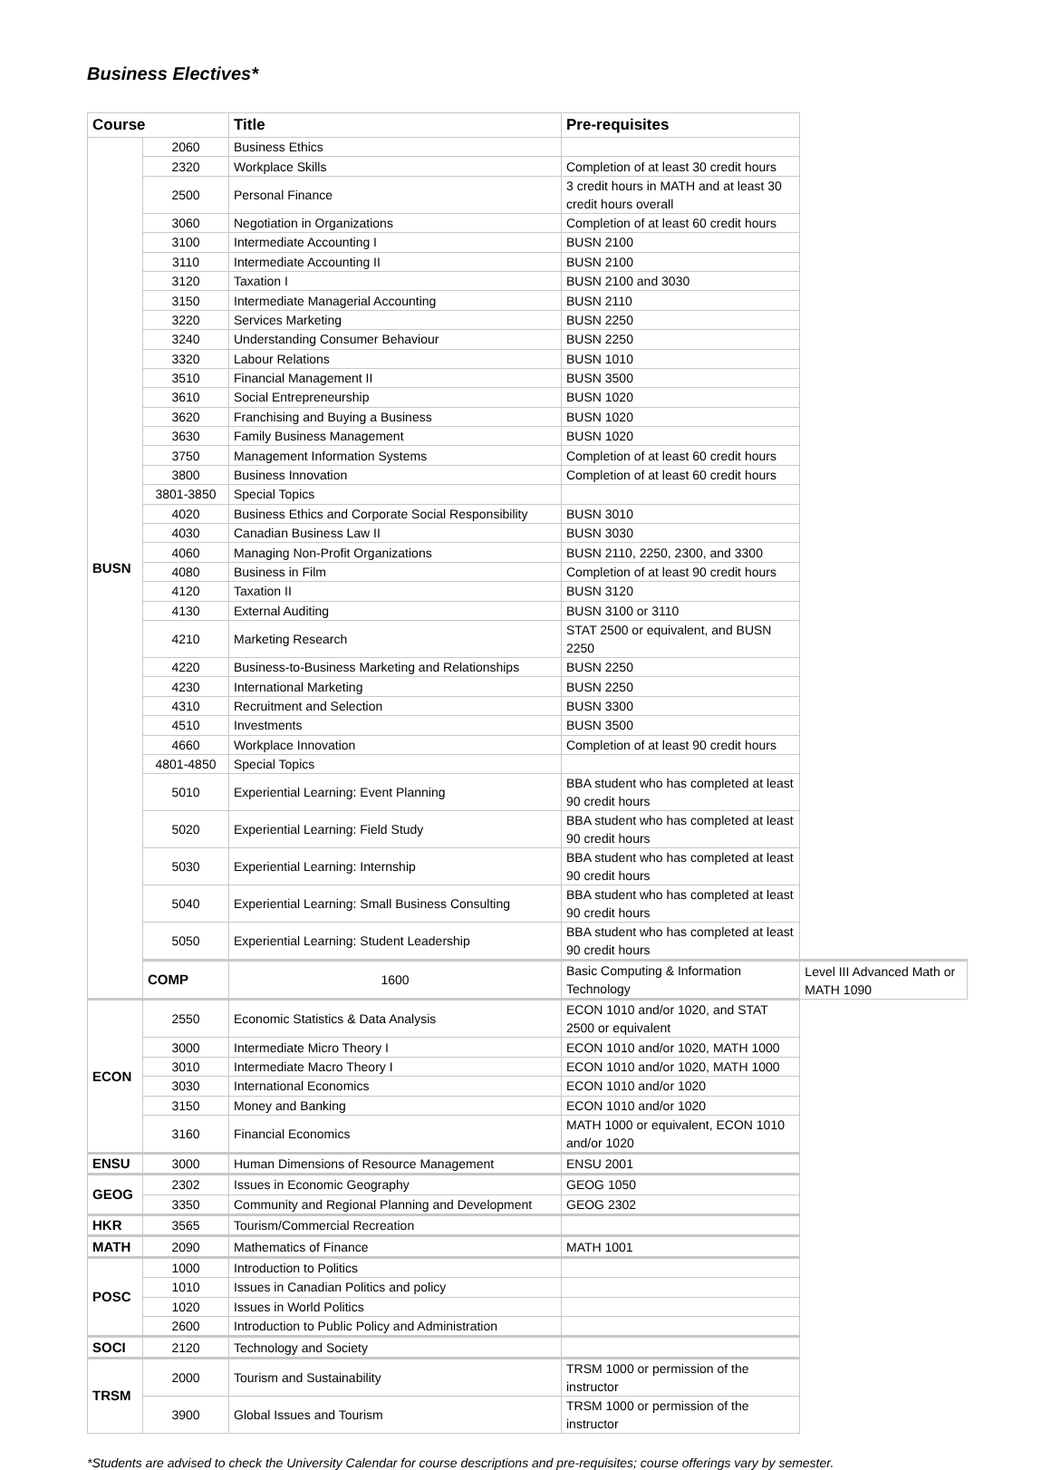Business Electives*
| Course | | Title | Pre-requisites | |
| --- | --- | --- | --- | --- |
| BUSN | 2060 | Business Ethics | | |
| | 2320 | Workplace Skills | Completion of at least 30 credit hours | |
| | 2500 | Personal Finance | 3 credit hours in MATH and at least 30 credit hours overall | |
| | 3060 | Negotiation in Organizations | Completion of at least 60 credit hours | |
| | 3100 | Intermediate Accounting I | BUSN 2100 | |
| | 3110 | Intermediate Accounting II | BUSN 2100 | |
| | 3120 | Taxation I | BUSN 2100 and 3030 | |
| | 3150 | Intermediate Managerial Accounting | BUSN 2110 | |
| | 3220 | Services Marketing | BUSN 2250 | |
| | 3240 | Understanding Consumer Behaviour | BUSN 2250 | |
| | 3320 | Labour Relations | BUSN 1010 | |
| | 3510 | Financial Management II | BUSN 3500 | |
| | 3610 | Social Entrepreneurship | BUSN 1020 | |
| | 3620 | Franchising and Buying a Business | BUSN 1020 | |
| | 3630 | Family Business Management | BUSN 1020 | |
| | 3750 | Management Information Systems | Completion of at least 60 credit hours | |
| | 3800 | Business Innovation | Completion of at least 60 credit hours | |
| | 3801-3850 | Special Topics | | |
| | 4020 | Business Ethics and Corporate Social Responsibility | BUSN 3010 | |
| | 4030 | Canadian Business Law II | BUSN 3030 | |
| | 4060 | Managing Non-Profit Organizations | BUSN 2110, 2250, 2300, and 3300 | |
| | 4080 | Business in Film | Completion of at least 90 credit hours | |
| | 4120 | Taxation II | BUSN 3120 | |
| | 4130 | External Auditing | BUSN 3100 or 3110 | |
| | 4210 | Marketing Research | STAT 2500 or equivalent, and BUSN 2250 | |
| | 4220 | Business-to-Business Marketing and Relationships | BUSN 2250 | |
| | 4230 | International Marketing | BUSN 2250 | |
| | 4310 | Recruitment and Selection | BUSN 3300 | |
| | 4510 | Investments | BUSN 3500 | |
| | 4660 | Workplace Innovation | Completion of at least 90 credit hours | |
| | 4801-4850 | Special Topics | | |
| | 5010 | Experiential Learning: Event Planning | BBA student who has completed at least 90 credit hours | |
| | 5020 | Experiential Learning: Field Study | BBA student who has completed at least 90 credit hours | |
| | 5030 | Experiential Learning: Internship | BBA student who has completed at least 90 credit hours | |
| | 5040 | Experiential Learning: Small Business Consulting | BBA student who has completed at least 90 credit hours | |
| | 5050 | Experiential Learning: Student Leadership | BBA student who has completed at least 90 credit hours | |
| | COMP | 1600 | Basic Computing & Information Technology | Level III Advanced Math or MATH 1090 |
| ECON | 2550 | Economic Statistics & Data Analysis | ECON 1010 and/or 1020, and STAT 2500 or equivalent | |
| | 3000 | Intermediate Micro Theory I | ECON 1010 and/or 1020, MATH 1000 | |
| | 3010 | Intermediate Macro Theory I | ECON 1010 and/or 1020, MATH 1000 | |
| | 3030 | International Economics | ECON 1010 and/or 1020 | |
| | 3150 | Money and Banking | ECON 1010 and/or 1020 | |
| | 3160 | Financial Economics | MATH 1000 or equivalent, ECON 1010 and/or 1020 | |
| ENSU | 3000 | Human Dimensions of Resource Management | ENSU 2001 | |
| GEOG | 2302 | Issues in Economic Geography | GEOG 1050 | |
| | 3350 | Community and Regional Planning and Development | GEOG 2302 | |
| HKR | 3565 | Tourism/Commercial Recreation | | |
| MATH | 2090 | Mathematics of Finance | MATH 1001 | |
| POSC | 1000 | Introduction to Politics | | |
| | 1010 | Issues in Canadian Politics and policy | | |
| | 1020 | Issues in World Politics | | |
| | 2600 | Introduction to Public Policy and Administration | | |
| SOCI | 2120 | Technology and Society | | |
| TRSM | 2000 | Tourism and Sustainability | TRSM 1000 or permission of the instructor | |
| | 3900 | Global Issues and Tourism | TRSM 1000 or permission of the instructor | |
*Students are advised to check the University Calendar for course descriptions and pre-requisites; course offerings vary by semester.